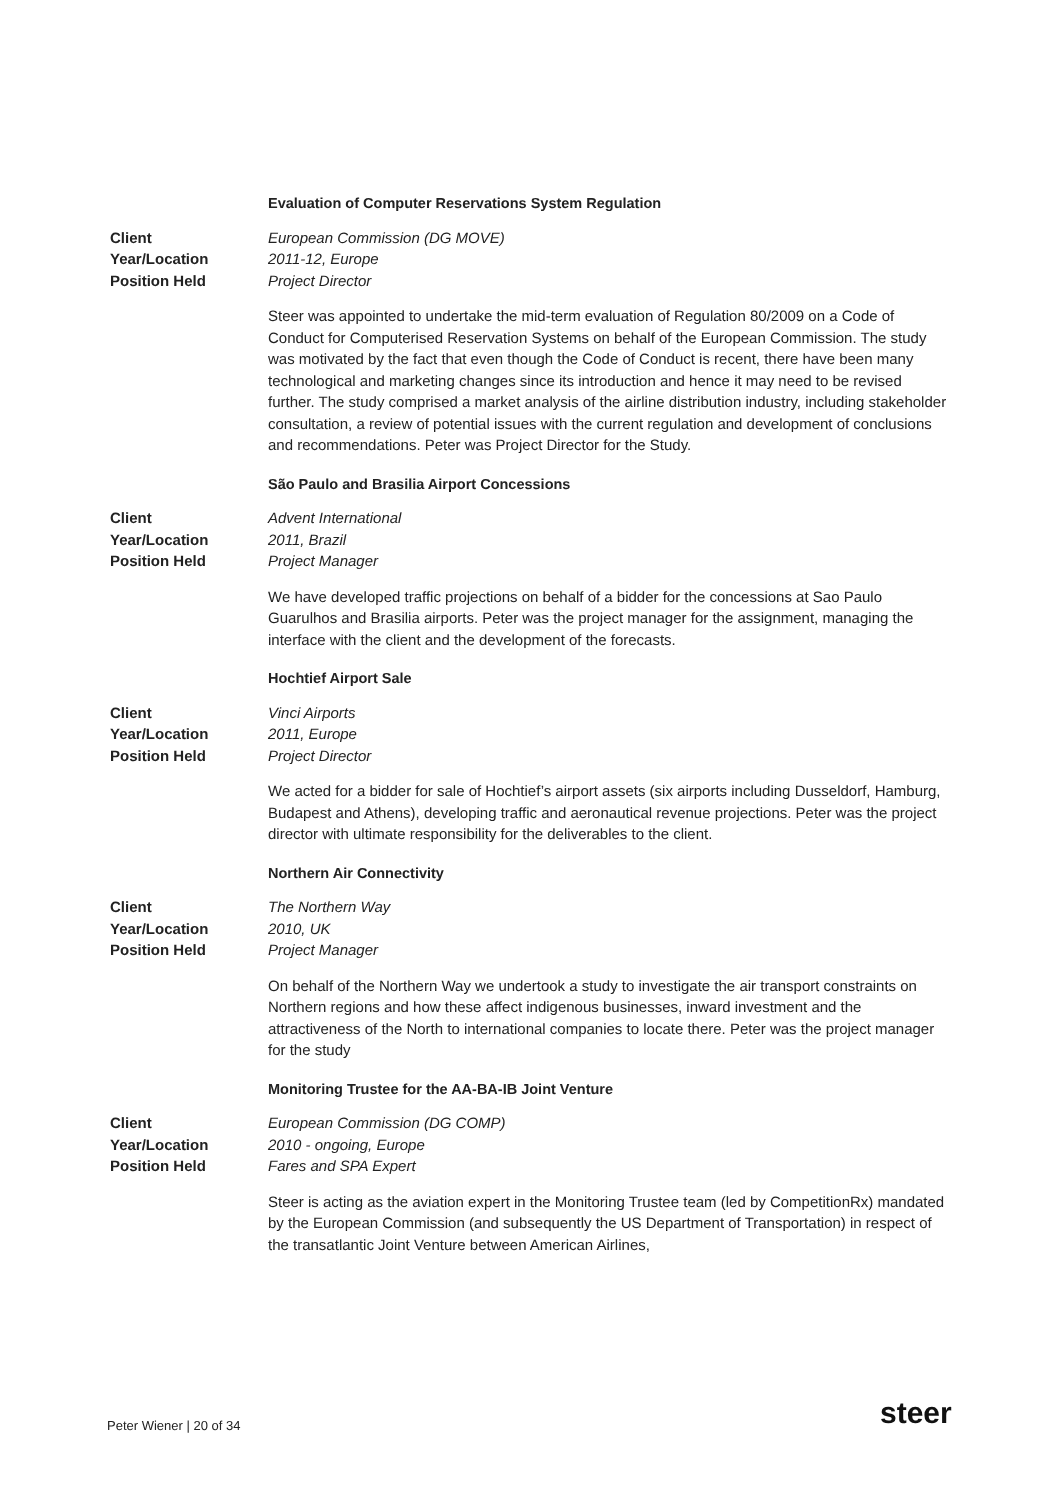Evaluation of Computer Reservations System Regulation
Client
Year/Location
Position Held
European Commission (DG MOVE)
2011-12, Europe
Project Director
Steer was appointed to undertake the mid-term evaluation of Regulation 80/2009 on a Code of Conduct for Computerised Reservation Systems on behalf of the European Commission. The study was motivated by the fact that even though the Code of Conduct is recent, there have been many technological and marketing changes since its introduction and hence it may need to be revised further. The study comprised a market analysis of the airline distribution industry, including stakeholder consultation, a review of potential issues with the current regulation and development of conclusions and recommendations. Peter was Project Director for the Study.
São Paulo and Brasilia Airport Concessions
Client
Year/Location
Position Held
Advent International
2011, Brazil
Project Manager
We have developed traffic projections on behalf of a bidder for the concessions at Sao Paulo Guarulhos and Brasilia airports. Peter was the project manager for the assignment, managing the interface with the client and the development of the forecasts.
Hochtief Airport Sale
Client
Year/Location
Position Held
Vinci Airports
2011, Europe
Project Director
We acted for a bidder for sale of Hochtief’s airport assets (six airports including Dusseldorf, Hamburg, Budapest and Athens), developing traffic and aeronautical revenue projections. Peter was the project director with ultimate responsibility for the deliverables to the client.
Northern Air Connectivity
Client
Year/Location
Position Held
The Northern Way
2010, UK
Project Manager
On behalf of the Northern Way we undertook a study to investigate the air transport constraints on Northern regions and how these affect indigenous businesses, inward investment and the attractiveness of the North to international companies to locate there. Peter was the project manager for the study
Monitoring Trustee for the AA-BA-IB Joint Venture
Client
Year/Location
Position Held
European Commission (DG COMP)
2010 - ongoing, Europe
Fares and SPA Expert
Steer is acting as the aviation expert in the Monitoring Trustee team (led by CompetitionRx) mandated by the European Commission (and subsequently the US Department of Transportation) in respect of the transatlantic Joint Venture between American Airlines,
Peter Wiener | 20 of 34 steer